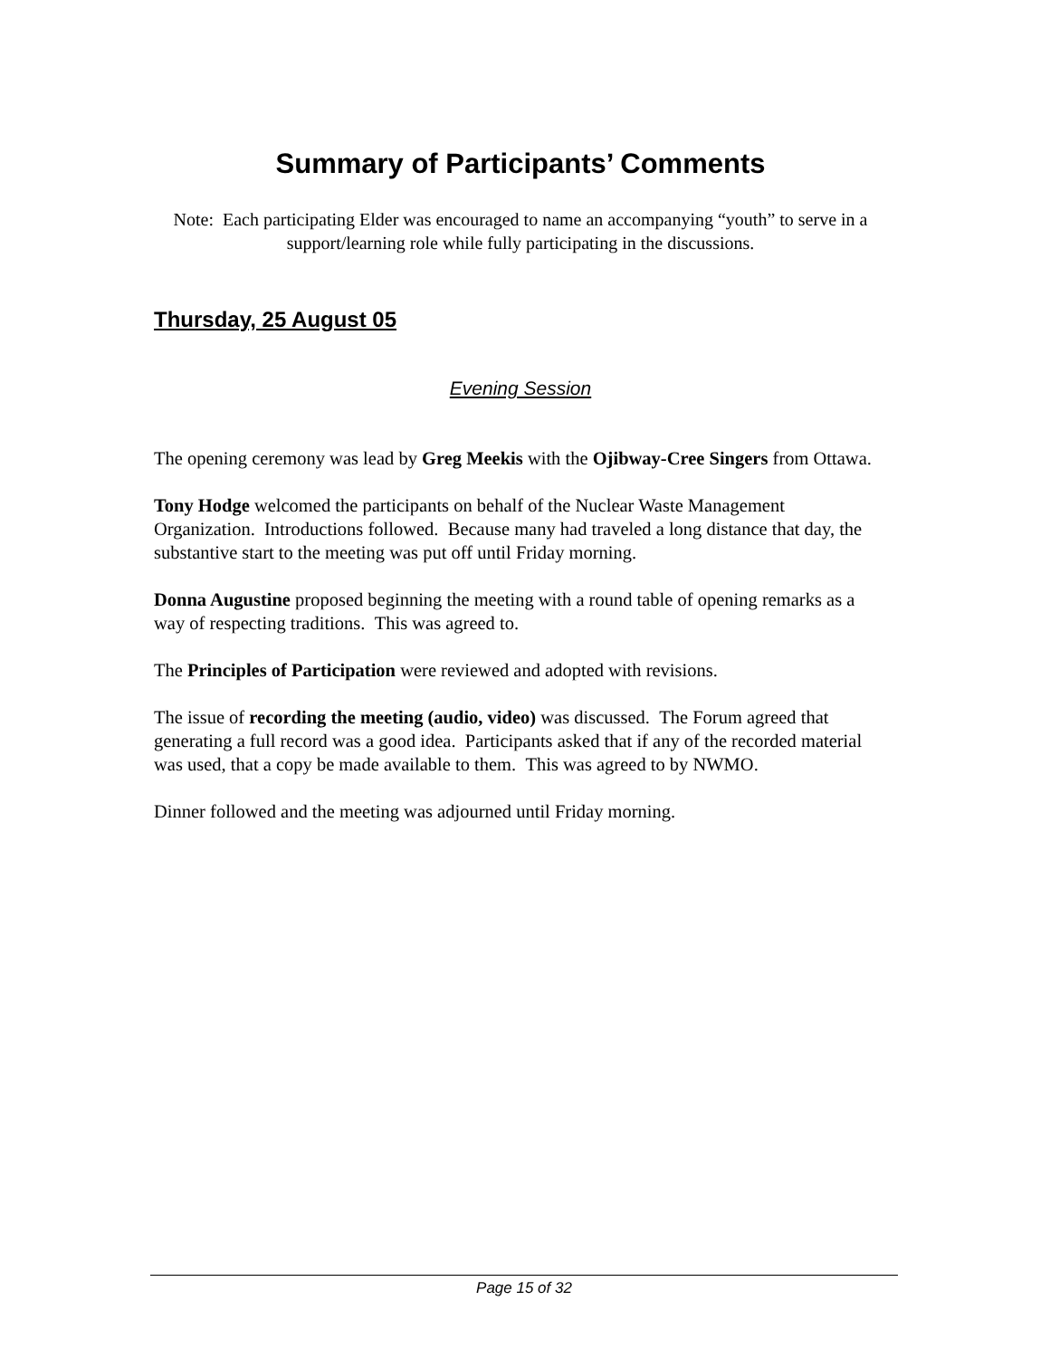Summary of Participants’ Comments
Note: Each participating Elder was encouraged to name an accompanying “youth” to serve in a support/learning role while fully participating in the discussions.
Thursday, 25 August 05
Evening Session
The opening ceremony was lead by Greg Meekis with the Ojibway-Cree Singers from Ottawa.
Tony Hodge welcomed the participants on behalf of the Nuclear Waste Management Organization. Introductions followed. Because many had traveled a long distance that day, the substantive start to the meeting was put off until Friday morning.
Donna Augustine proposed beginning the meeting with a round table of opening remarks as a way of respecting traditions. This was agreed to.
The Principles of Participation were reviewed and adopted with revisions.
The issue of recording the meeting (audio, video) was discussed. The Forum agreed that generating a full record was a good idea. Participants asked that if any of the recorded material was used, that a copy be made available to them. This was agreed to by NWMO.
Dinner followed and the meeting was adjourned until Friday morning.
Page 15 of 32